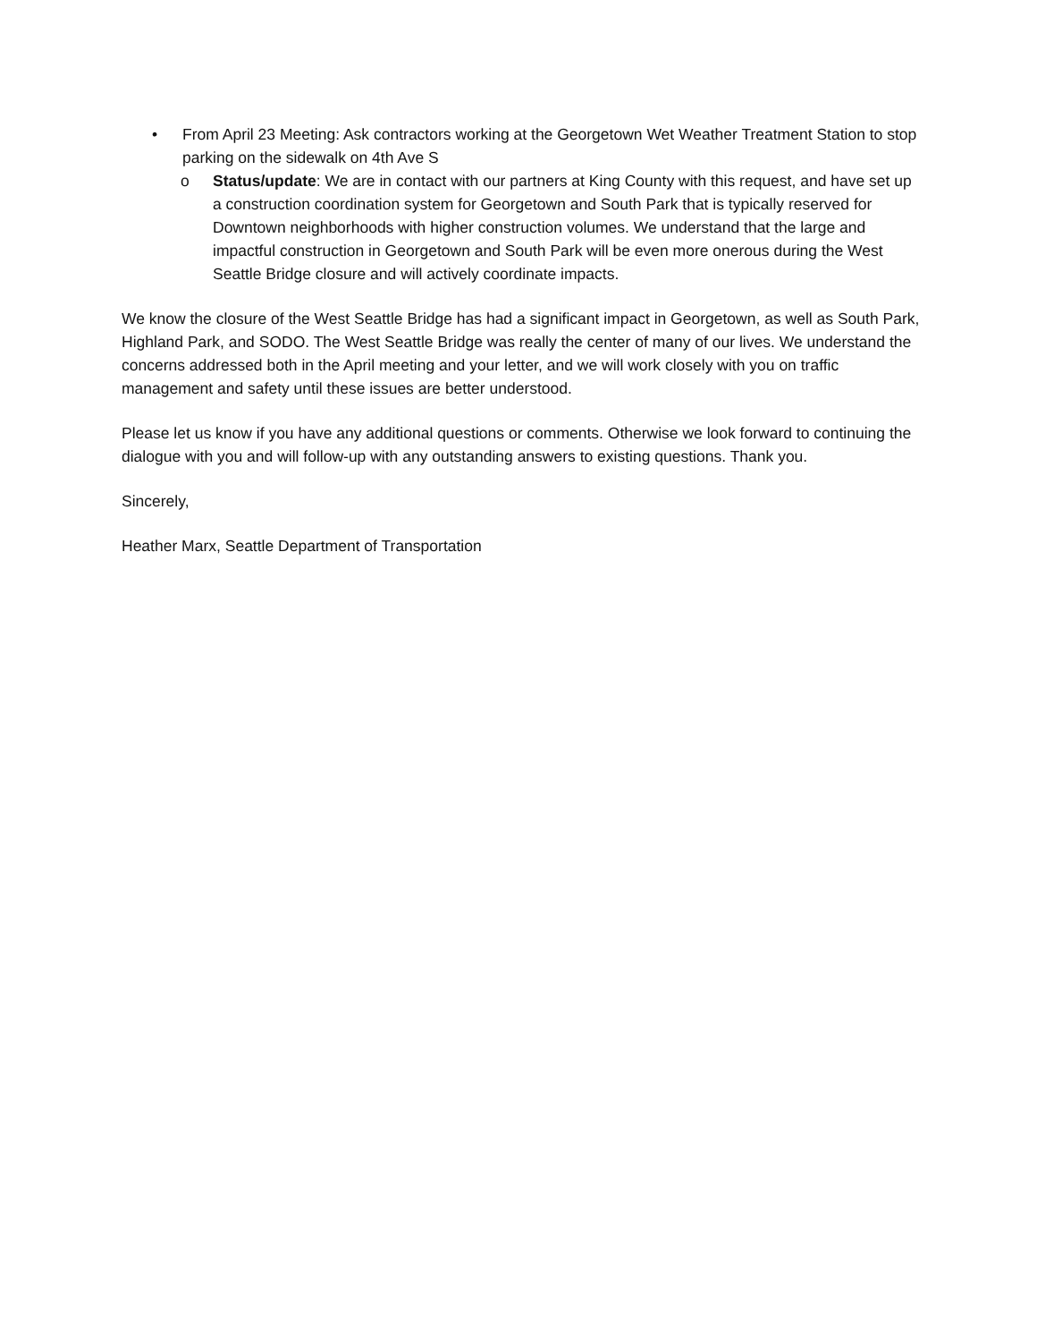• From April 23 Meeting: Ask contractors working at the Georgetown Wet Weather Treatment Station to stop parking on the sidewalk on 4th Ave S
o Status/update: We are in contact with our partners at King County with this request, and have set up a construction coordination system for Georgetown and South Park that is typically reserved for Downtown neighborhoods with higher construction volumes. We understand that the large and impactful construction in Georgetown and South Park will be even more onerous during the West Seattle Bridge closure and will actively coordinate impacts.
We know the closure of the West Seattle Bridge has had a significant impact in Georgetown, as well as South Park, Highland Park, and SODO. The West Seattle Bridge was really the center of many of our lives. We understand the concerns addressed both in the April meeting and your letter, and we will work closely with you on traffic management and safety until these issues are better understood.
Please let us know if you have any additional questions or comments. Otherwise we look forward to continuing the dialogue with you and will follow-up with any outstanding answers to existing questions. Thank you.
Sincerely,
Heather Marx, Seattle Department of Transportation